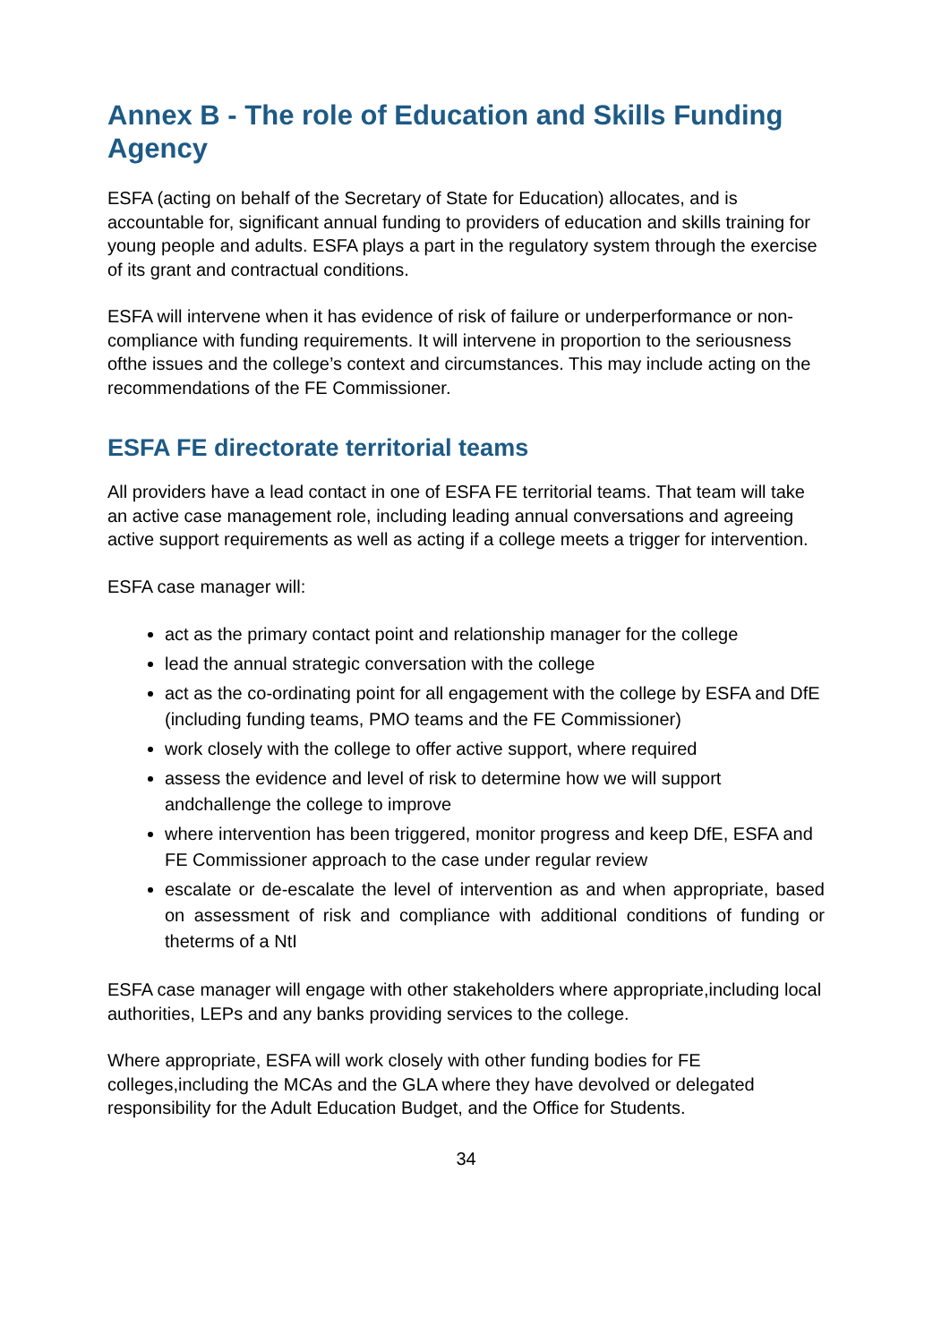Annex B - The role of Education and Skills Funding Agency
ESFA (acting on behalf of the Secretary of State for Education) allocates, and is accountable for, significant annual funding to providers of education and skills training for young people and adults. ESFA plays a part in the regulatory system through the exercise of its grant and contractual conditions.
ESFA will intervene when it has evidence of risk of failure or underperformance or non- compliance with funding requirements. It will intervene in proportion to the seriousness ofthe issues and the college’s context and circumstances. This may include acting on the recommendations of the FE Commissioner.
ESFA FE directorate territorial teams
All providers have a lead contact in one of ESFA FE territorial teams. That team will take an active case management role, including leading annual conversations and agreeing active support requirements as well as acting if a college meets a trigger for intervention.
ESFA case manager will:
act as the primary contact point and relationship manager for the college
lead the annual strategic conversation with the college
act as the co-ordinating point for all engagement with the college by ESFA and DfE (including funding teams, PMO teams and the FE Commissioner)
work closely with the college to offer active support, where required
assess the evidence and level of risk to determine how we will support andchallenge the college to improve
where intervention has been triggered, monitor progress and keep DfE, ESFA and FE Commissioner approach to the case under regular review
escalate or de-escalate the level of intervention as and when appropriate, based on assessment of risk and compliance with additional conditions of funding or theterms of a NtI
ESFA case manager will engage with other stakeholders where appropriate,including local authorities, LEPs and any banks providing services to the college.
Where appropriate, ESFA will work closely with other funding bodies for FE colleges,including the MCAs and the GLA where they have devolved or delegated responsibility for the Adult Education Budget, and the Office for Students.
34